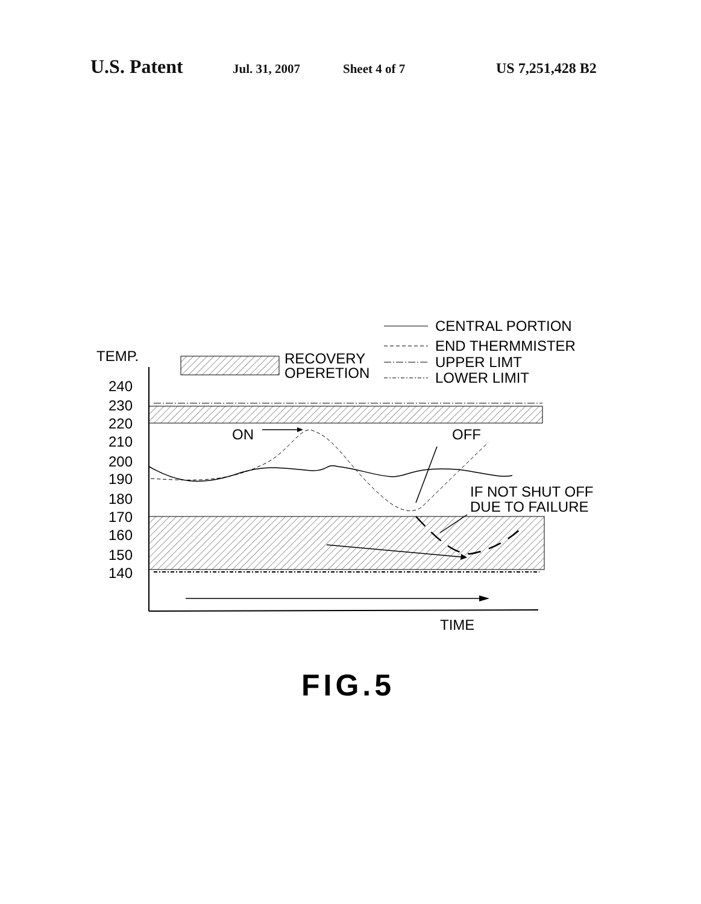U.S. Patent Jul. 31, 2007 Sheet 4 of 7 US 7,251,428 B2
CENTRAL PORTION
END THERMMISTER
UPPER LIMT
LOWER LIMIT
TEMP.
RECOVERY
OPERETION
240
230
220
210
200
190
180
170
160
150
140
ON
OFF
IF NOT SHUT OFF
DUE TO FAILURE
TIME
FIG.5